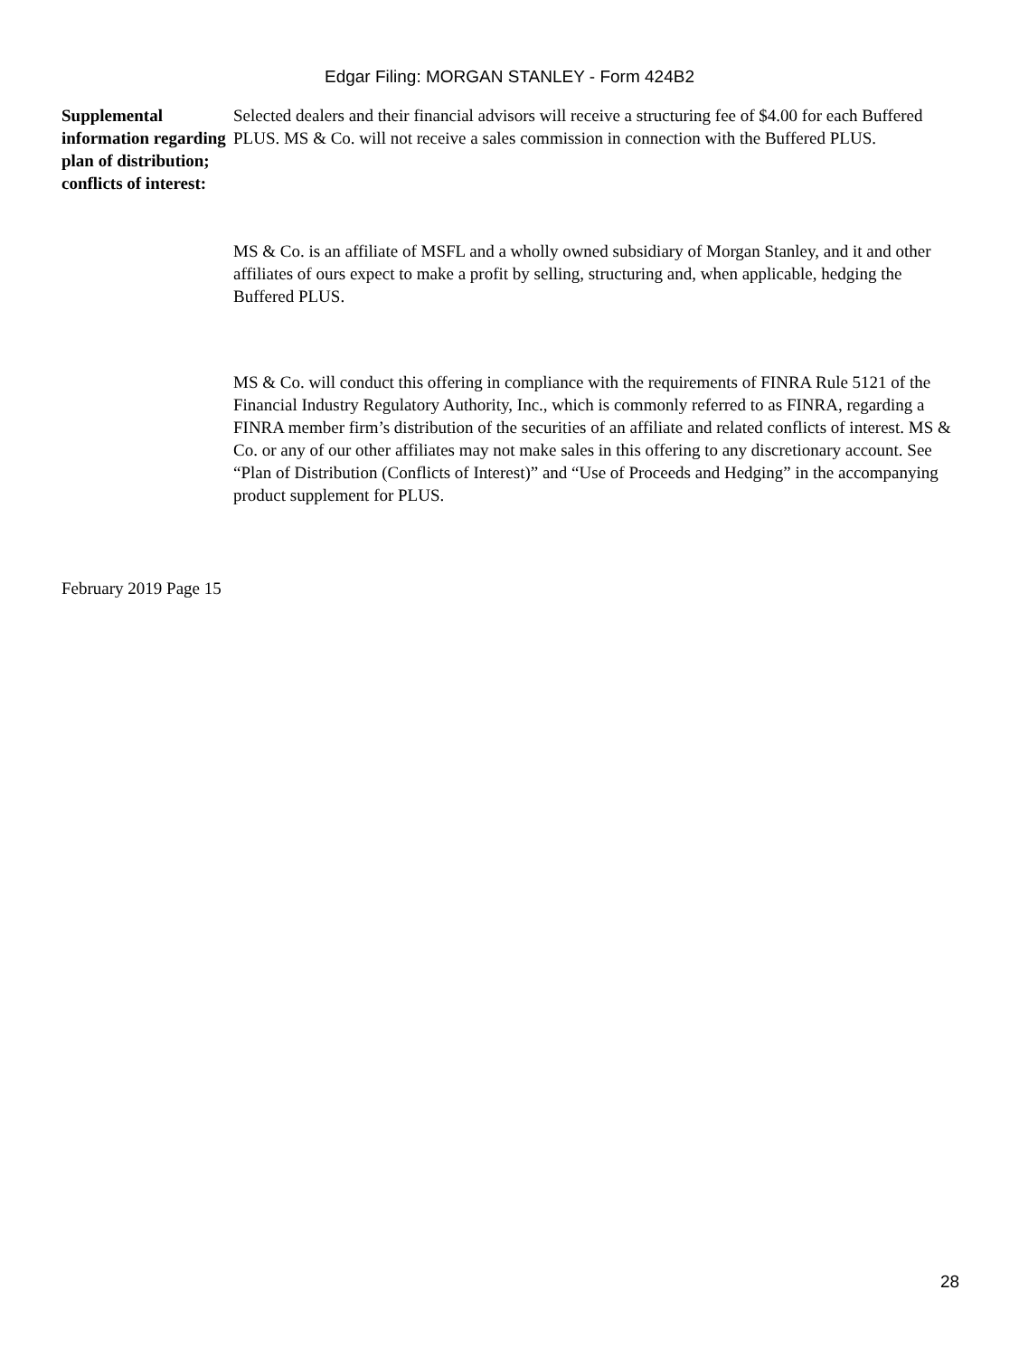Edgar Filing: MORGAN STANLEY - Form 424B2
Supplemental information regarding plan of distribution; conflicts of interest:
Selected dealers and their financial advisors will receive a structuring fee of $4.00 for each Buffered PLUS. MS & Co. will not receive a sales commission in connection with the Buffered PLUS.
MS & Co. is an affiliate of MSFL and a wholly owned subsidiary of Morgan Stanley, and it and other affiliates of ours expect to make a profit by selling, structuring and, when applicable, hedging the Buffered PLUS.
MS & Co. will conduct this offering in compliance with the requirements of FINRA Rule 5121 of the Financial Industry Regulatory Authority, Inc., which is commonly referred to as FINRA, regarding a FINRA member firm’s distribution of the securities of an affiliate and related conflicts of interest. MS & Co. or any of our other affiliates may not make sales in this offering to any discretionary account. See “Plan of Distribution (Conflicts of Interest)” and “Use of Proceeds and Hedging” in the accompanying product supplement for PLUS.
February 2019 Page 15
28